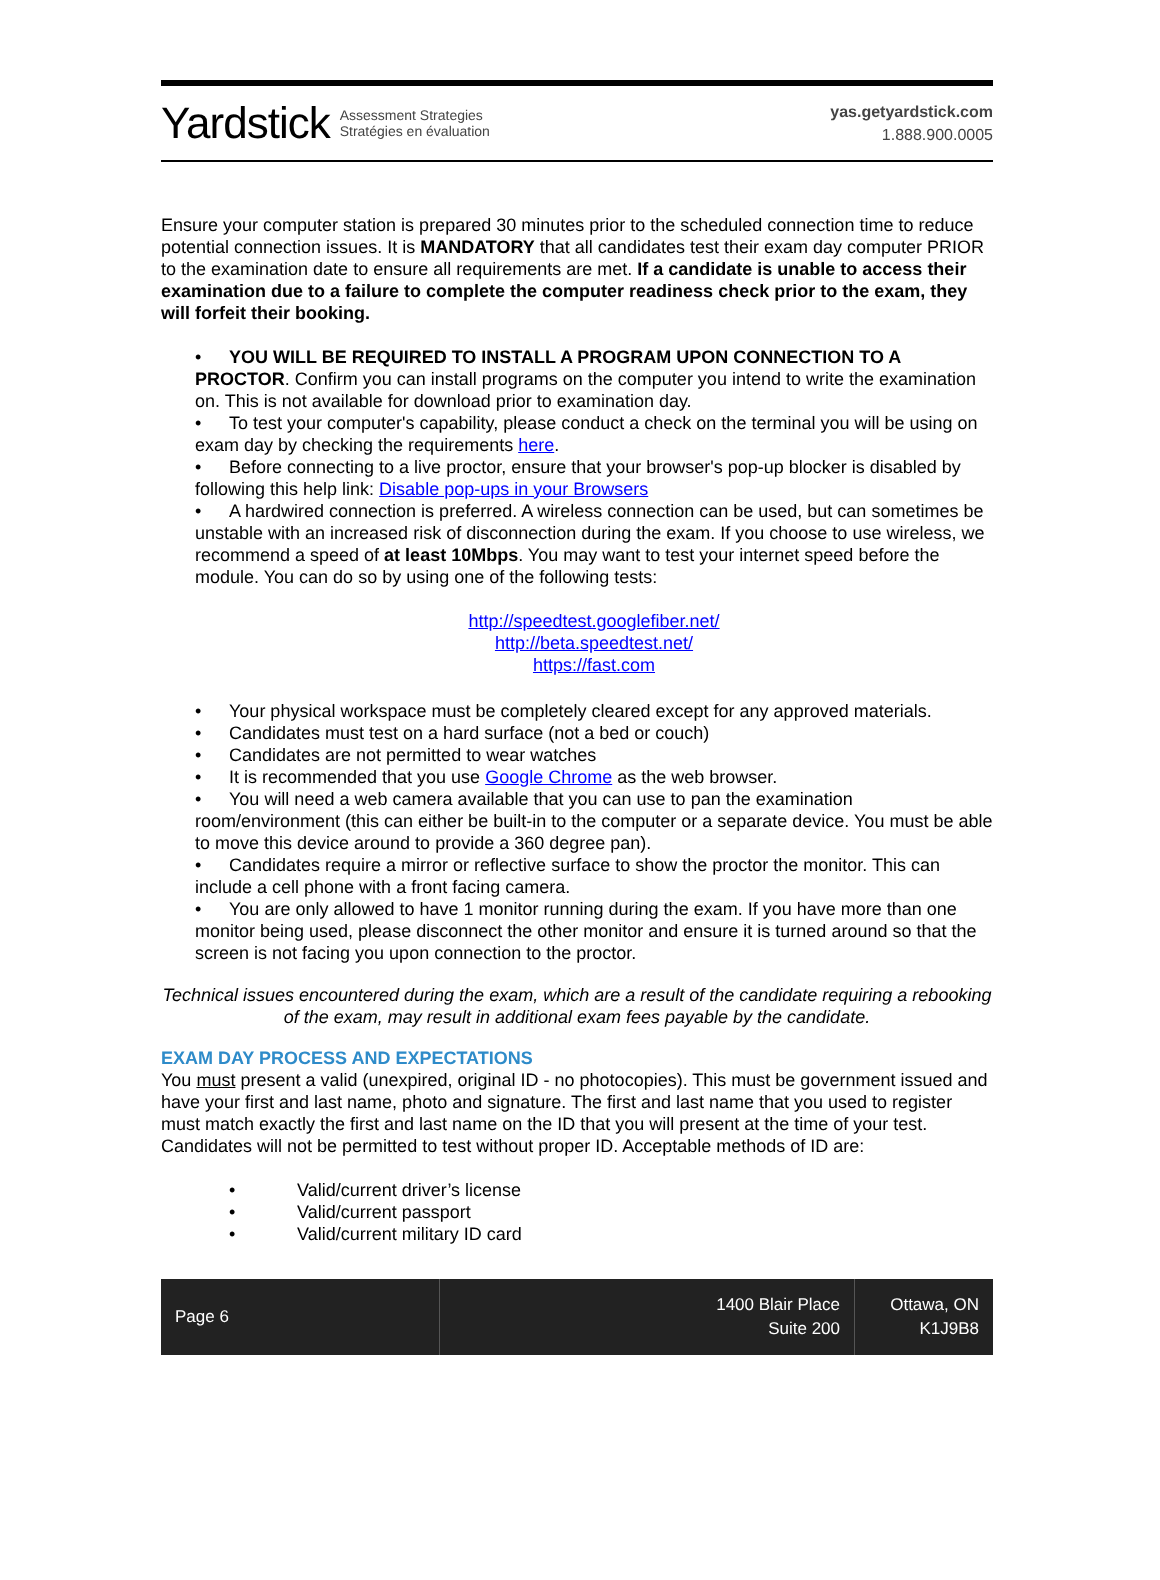Yardstick Assessment Strategies
Stratégies en évaluation
yas.getyardstick.com
1.888.900.0005
Ensure your computer station is prepared 30 minutes prior to the scheduled connection time to reduce potential connection issues. It is MANDATORY that all candidates test their exam day computer PRIOR to the examination date to ensure all requirements are met. If a candidate is unable to access their examination due to a failure to complete the computer readiness check prior to the exam, they will forfeit their booking.
• YOU WILL BE REQUIRED TO INSTALL A PROGRAM UPON CONNECTION TO A PROCTOR. Confirm you can install programs on the computer you intend to write the examination on. This is not available for download prior to examination day.
• To test your computer's capability, please conduct a check on the terminal you will be using on exam day by checking the requirements here.
• Before connecting to a live proctor, ensure that your browser's pop-up blocker is disabled by following this help link: Disable pop-ups in your Browsers
• A hardwired connection is preferred. A wireless connection can be used, but can sometimes be unstable with an increased risk of disconnection during the exam. If you choose to use wireless, we recommend a speed of at least 10Mbps. You may want to test your internet speed before the module. You can do so by using one of the following tests:
http://speedtest.googlefiber.net/
http://beta.speedtest.net/
https://fast.com
• Your physical workspace must be completely cleared except for any approved materials.
• Candidates must test on a hard surface (not a bed or couch)
• Candidates are not permitted to wear watches
• It is recommended that you use Google Chrome as the web browser.
• You will need a web camera available that you can use to pan the examination room/environment (this can either be built-in to the computer or a separate device. You must be able to move this device around to provide a 360 degree pan).
• Candidates require a mirror or reflective surface to show the proctor the monitor. This can include a cell phone with a front facing camera.
• You are only allowed to have 1 monitor running during the exam. If you have more than one monitor being used, please disconnect the other monitor and ensure it is turned around so that the screen is not facing you upon connection to the proctor.
Technical issues encountered during the exam, which are a result of the candidate requiring a rebooking of the exam, may result in additional exam fees payable by the candidate.
EXAM DAY PROCESS AND EXPECTATIONS
You must present a valid (unexpired, original ID - no photocopies). This must be government issued and have your first and last name, photo and signature. The first and last name that you used to register must match exactly the first and last name on the ID that you will present at the time of your test.
Candidates will not be permitted to test without proper ID. Acceptable methods of ID are:
• Valid/current driver’s license
• Valid/current passport
• Valid/current military ID card
Page 6
1400 Blair Place
Suite 200
Ottawa, ON
K1J9B8